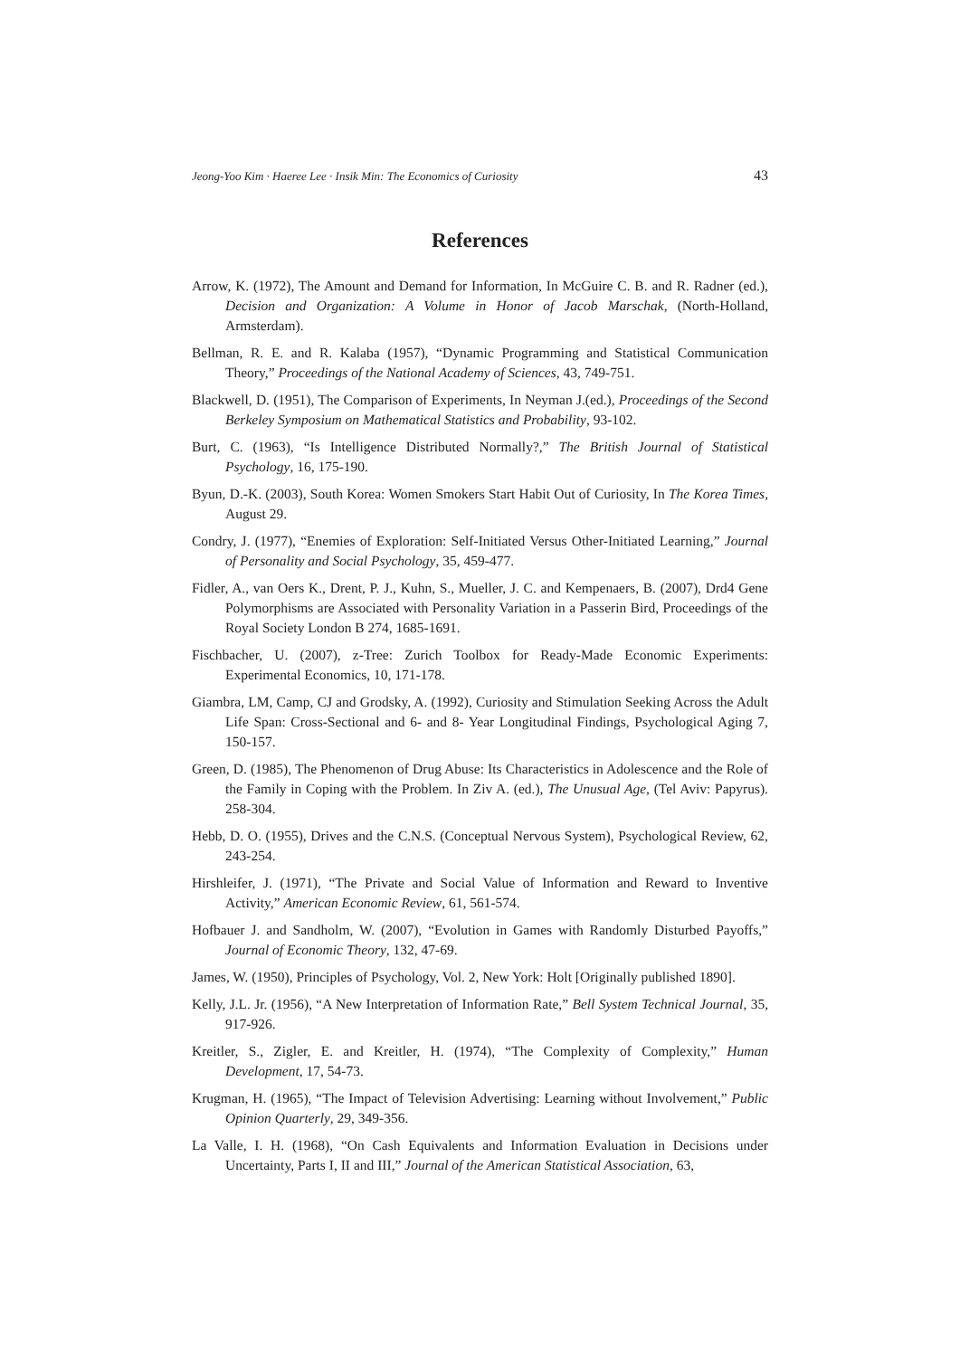Jeong-Yoo Kim · Haeree Lee · Insik Min: The Economics of Curiosity 43
References
Arrow, K. (1972), The Amount and Demand for Information, In McGuire C. B. and R. Radner (ed.), Decision and Organization: A Volume in Honor of Jacob Marschak, (North-Holland, Armsterdam).
Bellman, R. E. and R. Kalaba (1957), “Dynamic Programming and Statistical Communication Theory,” Proceedings of the National Academy of Sciences, 43, 749-751.
Blackwell, D. (1951), The Comparison of Experiments, In Neyman J.(ed.), Proceedings of the Second Berkeley Symposium on Mathematical Statistics and Probability, 93-102.
Burt, C. (1963), “Is Intelligence Distributed Normally?,” The British Journal of Statistical Psychology, 16, 175-190.
Byun, D.-K. (2003), South Korea: Women Smokers Start Habit Out of Curiosity, In The Korea Times, August 29.
Condry, J. (1977), “Enemies of Exploration: Self-Initiated Versus Other-Initiated Learning,” Journal of Personality and Social Psychology, 35, 459-477.
Fidler, A., van Oers K., Drent, P. J., Kuhn, S., Mueller, J. C. and Kempenaers, B. (2007), Drd4 Gene Polymorphisms are Associated with Personality Variation in a Passerin Bird, Proceedings of the Royal Society London B 274, 1685-1691.
Fischbacher, U. (2007), z-Tree: Zurich Toolbox for Ready-Made Economic Experiments: Experimental Economics, 10, 171-178.
Giambra, LM, Camp, CJ and Grodsky, A. (1992), Curiosity and Stimulation Seeking Across the Adult Life Span: Cross-Sectional and 6- and 8- Year Longitudinal Findings, Psychological Aging 7, 150-157.
Green, D. (1985), The Phenomenon of Drug Abuse: Its Characteristics in Adolescence and the Role of the Family in Coping with the Problem. In Ziv A. (ed.), The Unusual Age, (Tel Aviv: Papyrus). 258-304.
Hebb, D. O. (1955), Drives and the C.N.S. (Conceptual Nervous System), Psychological Review, 62, 243-254.
Hirshleifer, J. (1971), “The Private and Social Value of Information and Reward to Inventive Activity,” American Economic Review, 61, 561-574.
Hofbauer J. and Sandholm, W. (2007), “Evolution in Games with Randomly Disturbed Payoffs,” Journal of Economic Theory, 132, 47-69.
James, W. (1950), Principles of Psychology, Vol. 2, New York: Holt [Originally published 1890].
Kelly, J.L. Jr. (1956), “A New Interpretation of Information Rate,” Bell System Technical Journal, 35, 917-926.
Kreitler, S., Zigler, E. and Kreitler, H. (1974), “The Complexity of Complexity,” Human Development, 17, 54-73.
Krugman, H. (1965), “The Impact of Television Advertising: Learning without Involvement,” Public Opinion Quarterly, 29, 349-356.
La Valle, I. H. (1968), “On Cash Equivalents and Information Evaluation in Decisions under Uncertainty, Parts I, II and III,” Journal of the American Statistical Association, 63,